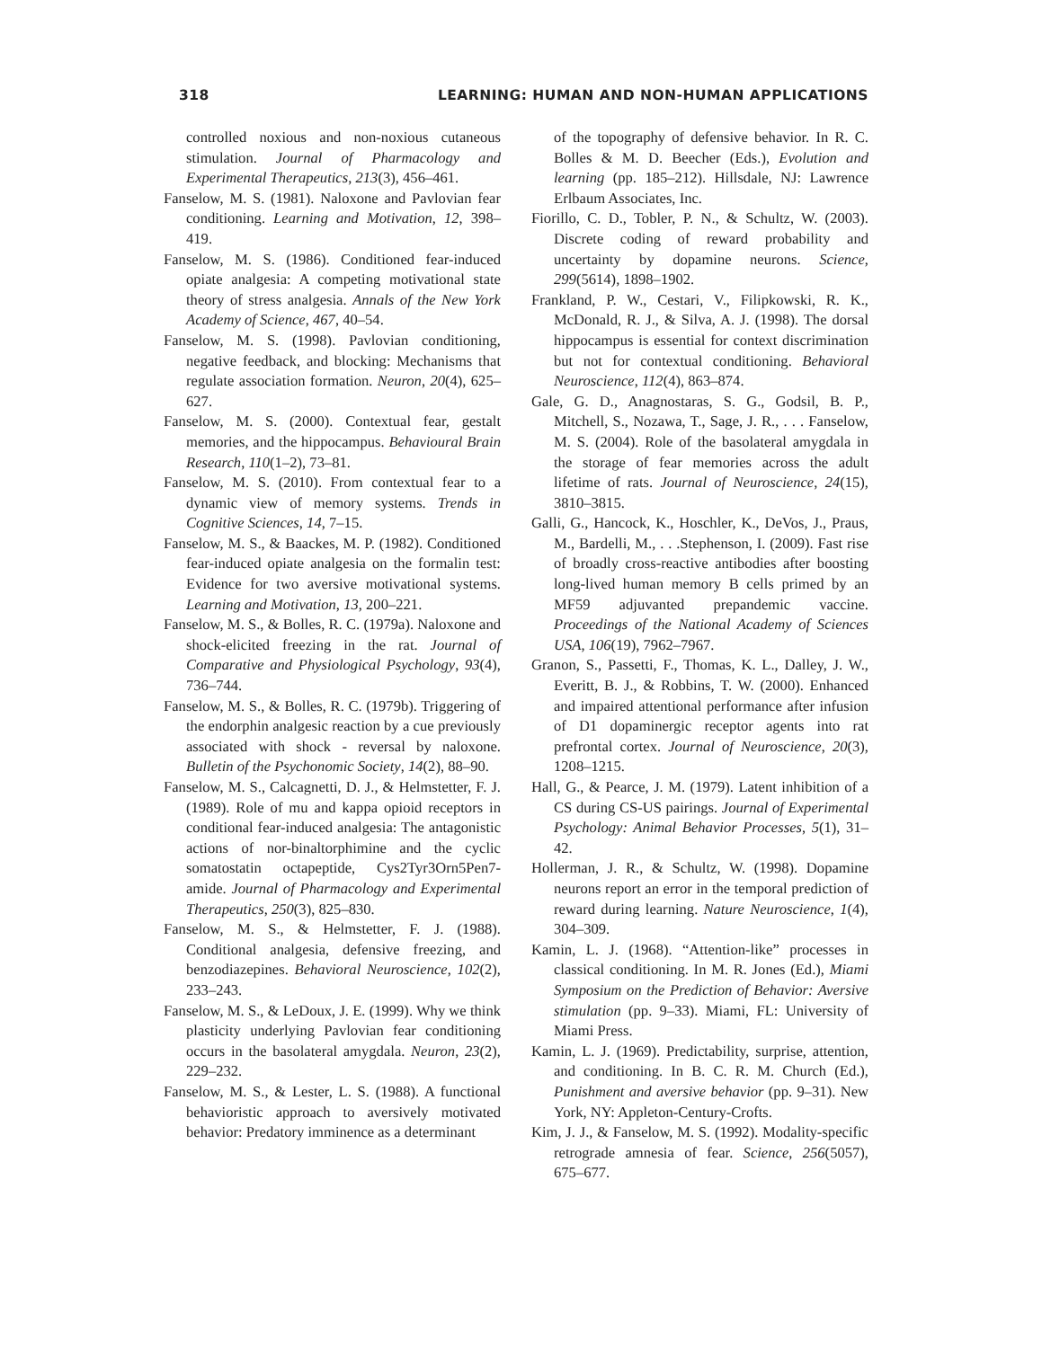318 LEARNING: HUMAN AND NON-HUMAN APPLICATIONS
controlled noxious and non-noxious cutaneous stimulation. Journal of Pharmacology and Experimental Therapeutics, 213(3), 456–461.
Fanselow, M. S. (1981). Naloxone and Pavlovian fear conditioning. Learning and Motivation, 12, 398–419.
Fanselow, M. S. (1986). Conditioned fear-induced opiate analgesia: A competing motivational state theory of stress analgesia. Annals of the New York Academy of Science, 467, 40–54.
Fanselow, M. S. (1998). Pavlovian conditioning, negative feedback, and blocking: Mechanisms that regulate association formation. Neuron, 20(4), 625–627.
Fanselow, M. S. (2000). Contextual fear, gestalt memories, and the hippocampus. Behavioural Brain Research, 110(1–2), 73–81.
Fanselow, M. S. (2010). From contextual fear to a dynamic view of memory systems. Trends in Cognitive Sciences, 14, 7–15.
Fanselow, M. S., & Baackes, M. P. (1982). Conditioned fear-induced opiate analgesia on the formalin test: Evidence for two aversive motivational systems. Learning and Motivation, 13, 200–221.
Fanselow, M. S., & Bolles, R. C. (1979a). Naloxone and shock-elicited freezing in the rat. Journal of Comparative and Physiological Psychology, 93(4), 736–744.
Fanselow, M. S., & Bolles, R. C. (1979b). Triggering of the endorphin analgesic reaction by a cue previously associated with shock - reversal by naloxone. Bulletin of the Psychonomic Society, 14(2), 88–90.
Fanselow, M. S., Calcagnetti, D. J., & Helmstetter, F. J. (1989). Role of mu and kappa opioid receptors in conditional fear-induced analgesia: The antagonistic actions of nor-binaltorphimine and the cyclic somatostatin octapeptide, Cys2Tyr3Orn5Pen7-amide. Journal of Pharmacology and Experimental Therapeutics, 250(3), 825–830.
Fanselow, M. S., & Helmstetter, F. J. (1988). Conditional analgesia, defensive freezing, and benzodiazepines. Behavioral Neuroscience, 102(2), 233–243.
Fanselow, M. S., & LeDoux, J. E. (1999). Why we think plasticity underlying Pavlovian fear conditioning occurs in the basolateral amygdala. Neuron, 23(2), 229–232.
Fanselow, M. S., & Lester, L. S. (1988). A functional behavioristic approach to aversively motivated behavior: Predatory imminence as a determinant
of the topography of defensive behavior. In R. C. Bolles & M. D. Beecher (Eds.), Evolution and learning (pp. 185–212). Hillsdale, NJ: Lawrence Erlbaum Associates, Inc.
Fiorillo, C. D., Tobler, P. N., & Schultz, W. (2003). Discrete coding of reward probability and uncertainty by dopamine neurons. Science, 299(5614), 1898–1902.
Frankland, P. W., Cestari, V., Filipkowski, R. K., McDonald, R. J., & Silva, A. J. (1998). The dorsal hippocampus is essential for context discrimination but not for contextual conditioning. Behavioral Neuroscience, 112(4), 863–874.
Gale, G. D., Anagnostaras, S. G., Godsil, B. P., Mitchell, S., Nozawa, T., Sage, J. R., . . . Fanselow, M. S. (2004). Role of the basolateral amygdala in the storage of fear memories across the adult lifetime of rats. Journal of Neuroscience, 24(15), 3810–3815.
Galli, G., Hancock, K., Hoschler, K., DeVos, J., Praus, M., Bardelli, M., . . .Stephenson, I. (2009). Fast rise of broadly cross-reactive antibodies after boosting long-lived human memory B cells primed by an MF59 adjuvanted prepandemic vaccine. Proceedings of the National Academy of Sciences USA, 106(19), 7962–7967.
Granon, S., Passetti, F., Thomas, K. L., Dalley, J. W., Everitt, B. J., & Robbins, T. W. (2000). Enhanced and impaired attentional performance after infusion of D1 dopaminergic receptor agents into rat prefrontal cortex. Journal of Neuroscience, 20(3), 1208–1215.
Hall, G., & Pearce, J. M. (1979). Latent inhibition of a CS during CS-US pairings. Journal of Experimental Psychology: Animal Behavior Processes, 5(1), 31–42.
Hollerman, J. R., & Schultz, W. (1998). Dopamine neurons report an error in the temporal prediction of reward during learning. Nature Neuroscience, 1(4), 304–309.
Kamin, L. J. (1968). “Attention-like” processes in classical conditioning. In M. R. Jones (Ed.), Miami Symposium on the Prediction of Behavior: Aversive stimulation (pp. 9–33). Miami, FL: University of Miami Press.
Kamin, L. J. (1969). Predictability, surprise, attention, and conditioning. In B. C. R. M. Church (Ed.), Punishment and aversive behavior (pp. 9–31). New York, NY: Appleton-Century-Crofts.
Kim, J. J., & Fanselow, M. S. (1992). Modality-specific retrograde amnesia of fear. Science, 256(5057), 675–677.